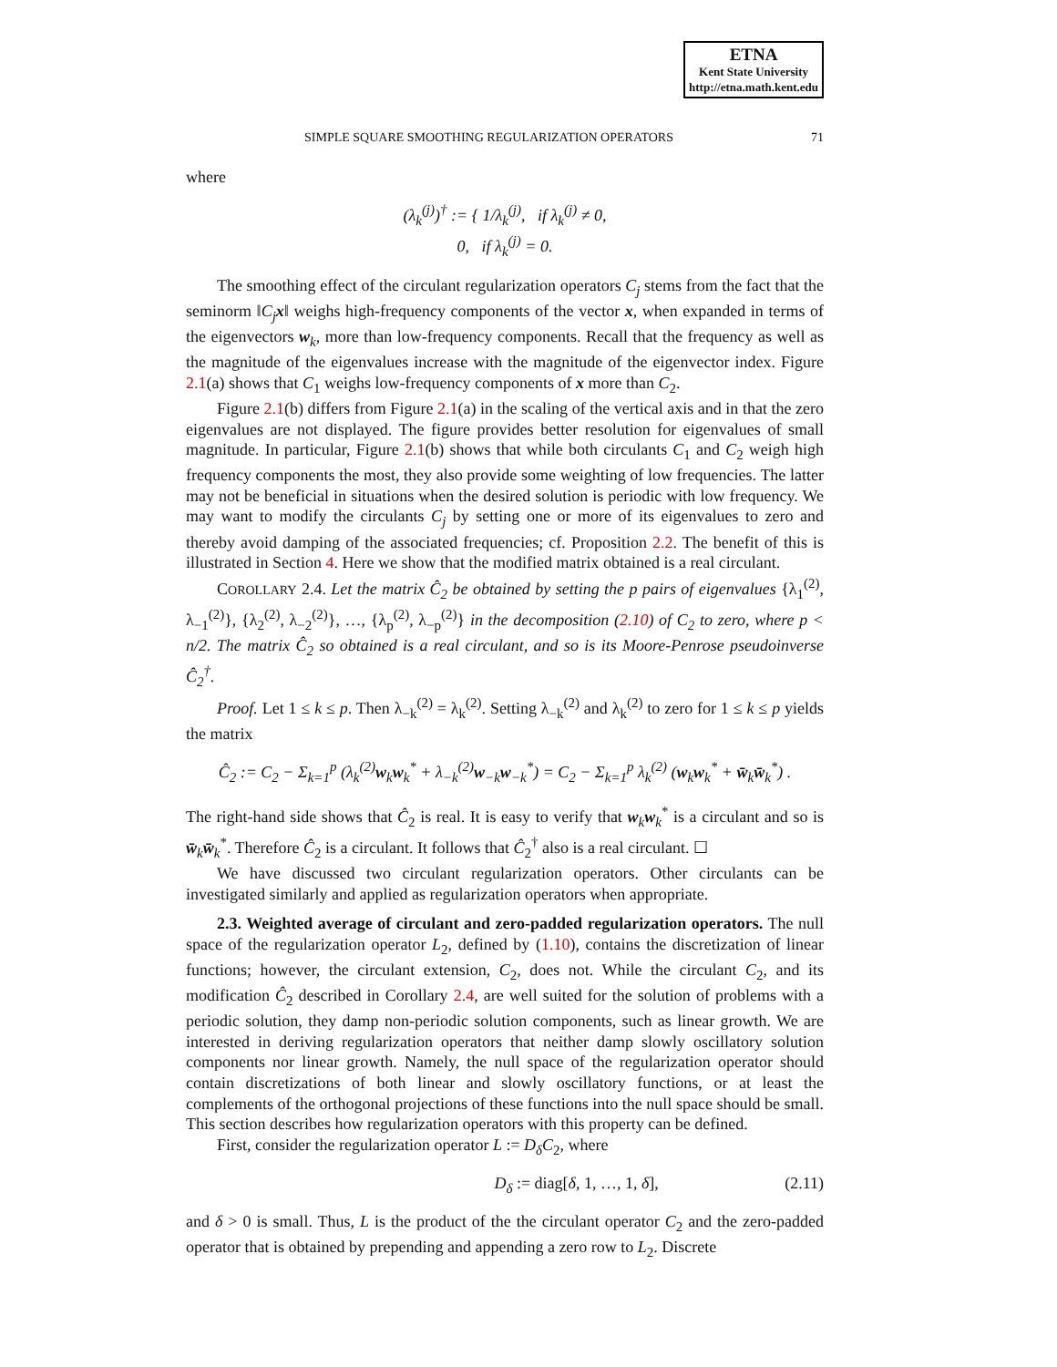ETNA
Kent State University
http://etna.math.kent.edu
SIMPLE SQUARE SMOOTHING REGULARIZATION OPERATORS 71
where
(λ<sub>k</sub><sup>(j)</sup>)<sup>†</sup> := { 1/λ<sub>k</sub><sup>(j)</sup>, if λ<sub>k</sub><sup>(j)</sup> ≠ 0,
0, if λ<sub>k</sub><sup>(j)</sup> = 0.
The smoothing effect of the circulant regularization operators C<sub>j</sub> stems from the fact that the seminorm ‖C<sub>j</sub>x‖ weighs high-frequency components of the vector x, when expanded in terms of the eigenvectors w<sub>k</sub>, more than low-frequency components. Recall that the frequency as well as the magnitude of the eigenvalues increase with the magnitude of the eigenvector index. Figure 2.1(a) shows that C<sub>1</sub> weighs low-frequency components of x more than C<sub>2</sub>.
Figure 2.1(b) differs from Figure 2.1(a) in the scaling of the vertical axis and in that the zero eigenvalues are not displayed. The figure provides better resolution for eigenvalues of small magnitude. In particular, Figure 2.1(b) shows that while both circulants C<sub>1</sub> and C<sub>2</sub> weigh high frequency components the most, they also provide some weighting of low frequencies. The latter may not be beneficial in situations when the desired solution is periodic with low frequency. We may want to modify the circulants C<sub>j</sub> by setting one or more of its eigenvalues to zero and thereby avoid damping of the associated frequencies; cf. Proposition 2.2. The benefit of this is illustrated in Section 4. Here we show that the modified matrix obtained is a real circulant.
COROLLARY 2.4. Let the matrix Ĉ<sub>2</sub> be obtained by setting the p pairs of eigenvalues {λ<sub>1</sub><sup>(2)</sup>, λ<sub>−1</sub><sup>(2)</sup>}, {λ<sub>2</sub><sup>(2)</sup>, λ<sub>−2</sub><sup>(2)</sup>}, …, {λ<sub>p</sub><sup>(2)</sup>, λ<sub>−p</sub><sup>(2)</sup>} in the decomposition (2.10) of C<sub>2</sub> to zero, where p < n/2. The matrix Ĉ<sub>2</sub> so obtained is a real circulant, and so is its Moore-Penrose pseudoinverse Ĉ<sub>2</sub><sup>†</sup>.
Proof. Let 1 ≤ k ≤ p. Then λ<sub>−k</sub><sup>(2)</sup> = λ<sub>k</sub><sup>(2)</sup>. Setting λ<sub>−k</sub><sup>(2)</sup> and λ<sub>k</sub><sup>(2)</sup> to zero for 1 ≤ k ≤ p yields the matrix
Ĉ<sub>2</sub> := C<sub>2</sub> − Σ<sub>k=1</sub><sup>p</sup> (λ<sub>k</sub><sup>(2)</sup>w<sub>k</sub>w<sub>k</sub><sup>*</sup> + λ<sub>−k</sub><sup>(2)</sup>w<sub>−k</sub>w<sub>−k</sub><sup>*</sup>) = C<sub>2</sub> − Σ<sub>k=1</sub><sup>p</sup> λ<sub>k</sub><sup>(2)</sup> (w<sub>k</sub>w<sub>k</sub><sup>*</sup> + w̄<sub>k</sub>w̄<sub>k</sub><sup>*</sup>) .
The right-hand side shows that Ĉ<sub>2</sub> is real. It is easy to verify that w<sub>k</sub>w<sub>k</sub><sup>*</sup> is a circulant and so is w̄<sub>k</sub>w̄<sub>k</sub><sup>*</sup>. Therefore Ĉ<sub>2</sub> is a circulant. It follows that Ĉ<sub>2</sub><sup>†</sup> also is a real circulant. ☐
We have discussed two circulant regularization operators. Other circulants can be investigated similarly and applied as regularization operators when appropriate.
2.3. Weighted average of circulant and zero-padded regularization operators. The null space of the regularization operator L<sub>2</sub>, defined by (1.10), contains the discretization of linear functions; however, the circulant extension, C<sub>2</sub>, does not. While the circulant C<sub>2</sub>, and its modification Ĉ<sub>2</sub> described in Corollary 2.4, are well suited for the solution of problems with a periodic solution, they damp non-periodic solution components, such as linear growth. We are interested in deriving regularization operators that neither damp slowly oscillatory solution components nor linear growth. Namely, the null space of the regularization operator should contain discretizations of both linear and slowly oscillatory functions, or at least the complements of the orthogonal projections of these functions into the null space should be small. This section describes how regularization operators with this property can be defined.
First, consider the regularization operator L := D<sub>δ</sub>C<sub>2</sub>, where
D<sub>δ</sub> := diag[δ, 1, …, 1, δ], (2.11)
and δ > 0 is small. Thus, L is the product of the the circulant operator C<sub>2</sub> and the zero-padded operator that is obtained by prepending and appending a zero row to L<sub>2</sub>. Discrete